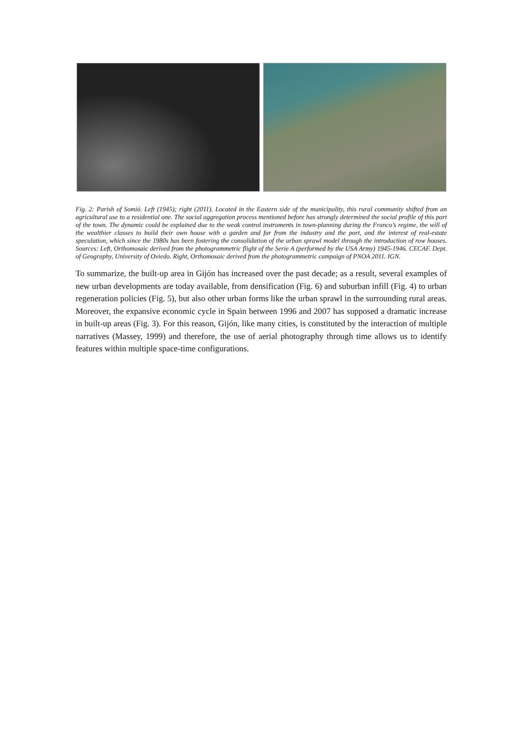Fig. 2: Parish of Somió. Left (1945); right (2011). Located in the Eastern side of the municipality, this rural community shifted from an agricultural use to a residential one. The social aggregation process mentioned before has strongly determined the social profile of this part of the town. The dynamic could be explained due to the weak control instruments in town-planning during the Franco’s regime, the will of the wealthier classes to build their own house with a garden and far from the industry and the port, and the interest of real-estate speculation, which since the 1980s has been fostering the consolidation of the urban sprawl model through the introduction of row houses. Sources: Left, Orthomosaic derived from the photogrammetric flight of the Serie A (performed by the USA Army) 1945-1946. CECAF. Dept. of Geography, University of Oviedo. Right, Orthomosaic derived from the photogrammetric campaign of PNOA 2011. IGN.
To summarize, the built-up area in Gijón has increased over the past decade; as a result, several examples of new urban developments are today available, from densification (Fig. 6) and suburban infill (Fig. 4) to urban regeneration policies (Fig. 5), but also other urban forms like the urban sprawl in the surrounding rural areas. Moreover, the expansive economic cycle in Spain between 1996 and 2007 has supposed a dramatic increase in built-up areas (Fig. 3). For this reason, Gijón, like many cities, is constituted by the interaction of multiple narratives (Massey, 1999) and therefore, the use of aerial photography through time allows us to identify features within multiple space-time configurations.